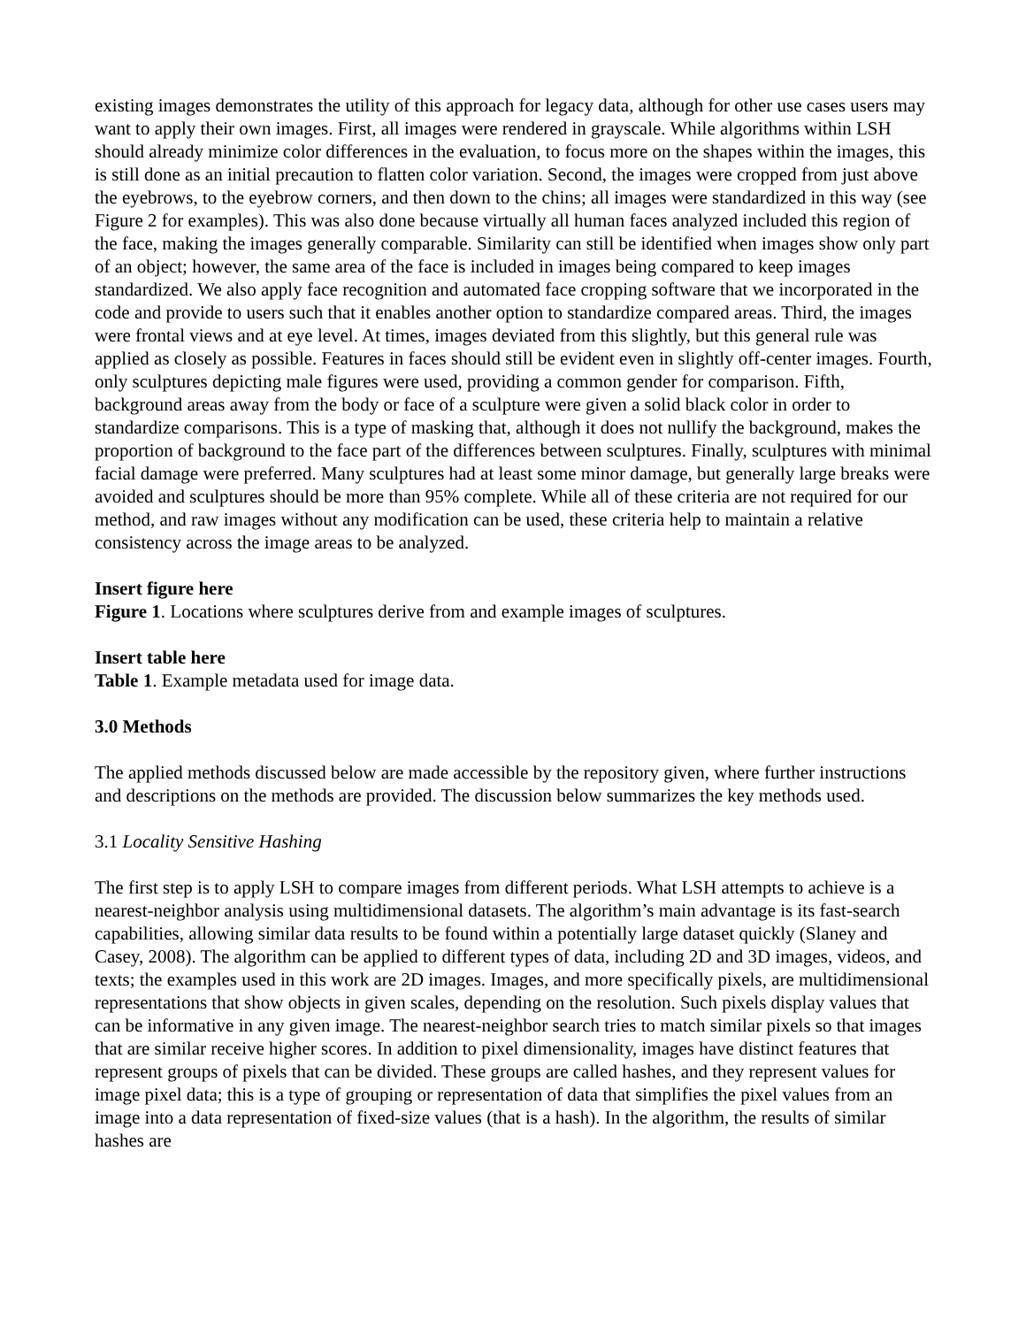existing images demonstrates the utility of this approach for legacy data, although for other use cases users may want to apply their own images. First, all images were rendered in grayscale. While algorithms within LSH should already minimize color differences in the evaluation, to focus more on the shapes within the images, this is still done as an initial precaution to flatten color variation. Second, the images were cropped from just above the eyebrows, to the eyebrow corners, and then down to the chins; all images were standardized in this way (see Figure 2 for examples). This was also done because virtually all human faces analyzed included this region of the face, making the images generally comparable. Similarity can still be identified when images show only part of an object; however, the same area of the face is included in images being compared to keep images standardized. We also apply face recognition and automated face cropping software that we incorporated in the code and provide to users such that it enables another option to standardize compared areas. Third, the images were frontal views and at eye level. At times, images deviated from this slightly, but this general rule was applied as closely as possible. Features in faces should still be evident even in slightly off-center images. Fourth, only sculptures depicting male figures were used, providing a common gender for comparison. Fifth, background areas away from the body or face of a sculpture were given a solid black color in order to standardize comparisons. This is a type of masking that, although it does not nullify the background, makes the proportion of background to the face part of the differences between sculptures. Finally, sculptures with minimal facial damage were preferred. Many sculptures had at least some minor damage, but generally large breaks were avoided and sculptures should be more than 95% complete. While all of these criteria are not required for our method, and raw images without any modification can be used, these criteria help to maintain a relative consistency across the image areas to be analyzed.
Insert figure here
Figure 1. Locations where sculptures derive from and example images of sculptures.
Insert table here
Table 1. Example metadata used for image data.
3.0 Methods
The applied methods discussed below are made accessible by the repository given, where further instructions and descriptions on the methods are provided. The discussion below summarizes the key methods used.
3.1 Locality Sensitive Hashing
The first step is to apply LSH to compare images from different periods. What LSH attempts to achieve is a nearest-neighbor analysis using multidimensional datasets. The algorithm’s main advantage is its fast-search capabilities, allowing similar data results to be found within a potentially large dataset quickly (Slaney and Casey, 2008). The algorithm can be applied to different types of data, including 2D and 3D images, videos, and texts; the examples used in this work are 2D images. Images, and more specifically pixels, are multidimensional representations that show objects in given scales, depending on the resolution. Such pixels display values that can be informative in any given image. The nearest-neighbor search tries to match similar pixels so that images that are similar receive higher scores. In addition to pixel dimensionality, images have distinct features that represent groups of pixels that can be divided. These groups are called hashes, and they represent values for image pixel data; this is a type of grouping or representation of data that simplifies the pixel values from an image into a data representation of fixed-size values (that is a hash). In the algorithm, the results of similar hashes are